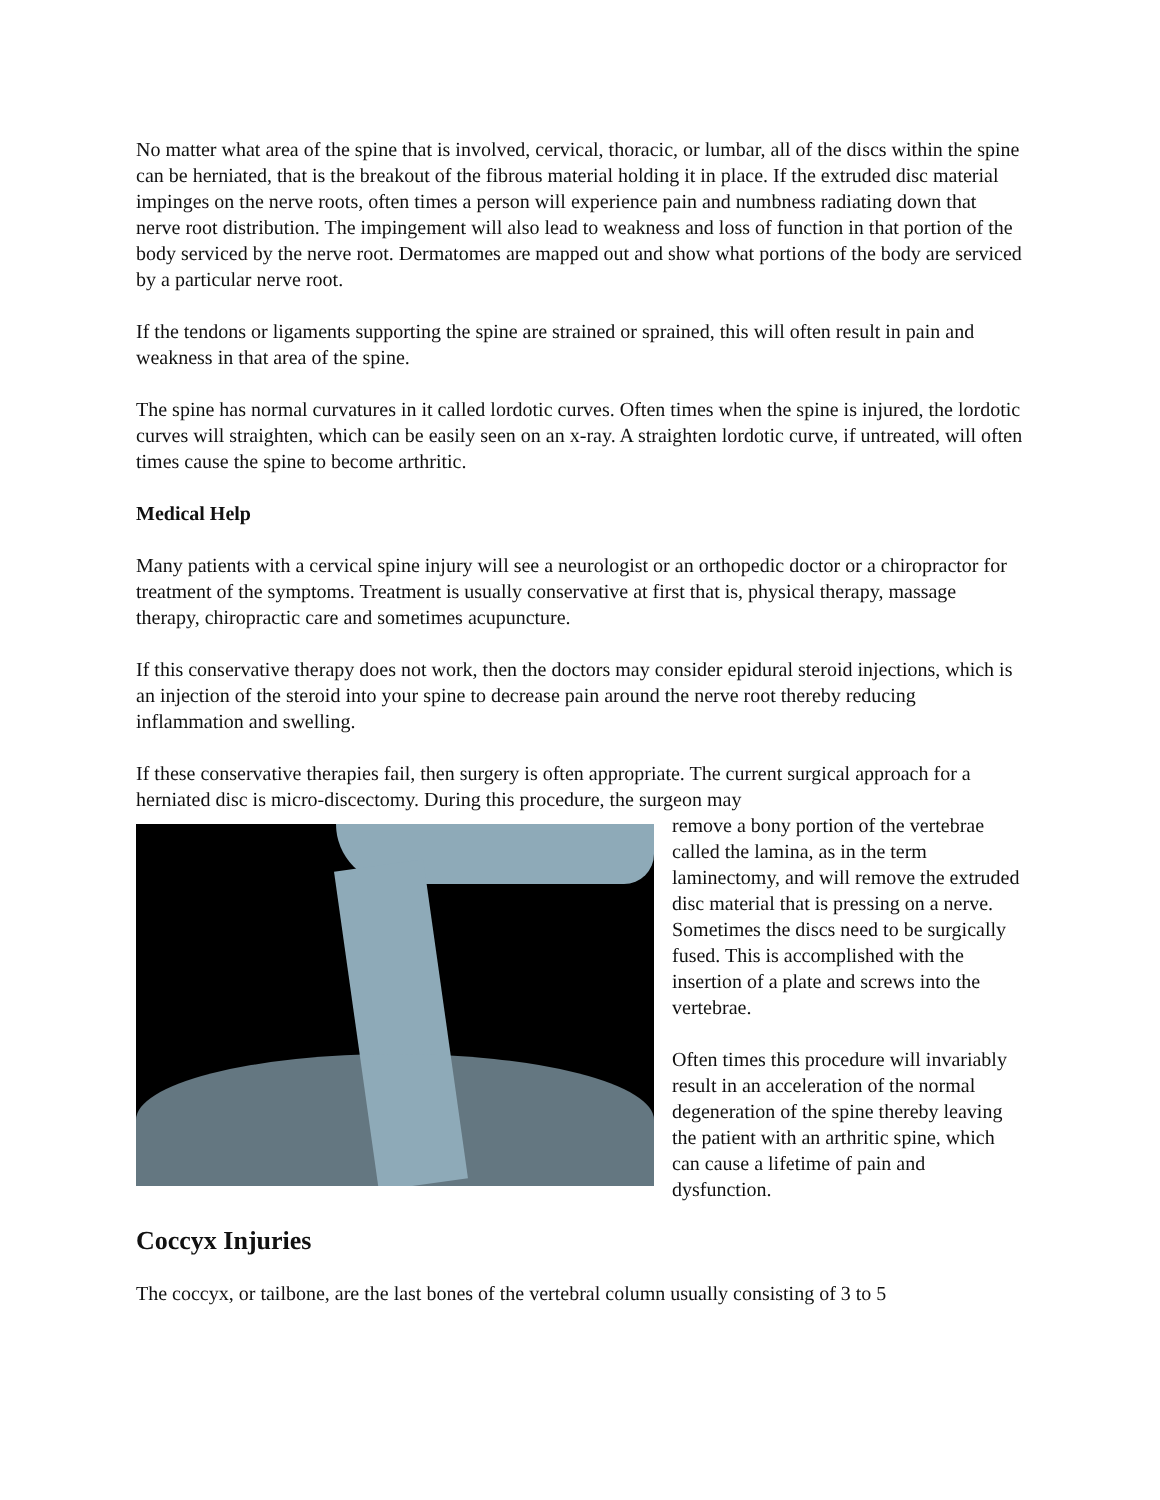No matter what area of the spine that is involved, cervical, thoracic, or lumbar, all of the discs within the spine can be herniated, that is the breakout of the fibrous material holding it in place. If the extruded disc material impinges on the nerve roots, often times a person will experience pain and numbness radiating down that nerve root distribution. The impingement will also lead to weakness and loss of function in that portion of the body serviced by the nerve root. Dermatomes are mapped out and show what portions of the body are serviced by a particular nerve root.
If the tendons or ligaments supporting the spine are strained or sprained, this will often result in pain and weakness in that area of the spine.
The spine has normal curvatures in it called lordotic curves. Often times when the spine is injured, the lordotic curves will straighten, which can be easily seen on an x-ray. A straighten lordotic curve, if untreated, will often times cause the spine to become arthritic.
Medical Help
Many patients with a cervical spine injury will see a neurologist or an orthopedic doctor or a chiropractor for treatment of the symptoms. Treatment is usually conservative at first that is, physical therapy, massage therapy, chiropractic care and sometimes acupuncture.
If this conservative therapy does not work, then the doctors may consider epidural steroid injections, which is an injection of the steroid into your spine to decrease pain around the nerve root thereby reducing inflammation and swelling.
If these conservative therapies fail, then surgery is often appropriate. The current surgical approach for a herniated disc is micro-discectomy. During this procedure, the surgeon may
remove a bony portion of the vertebrae called the lamina, as in the term laminectomy, and will remove the extruded disc material that is pressing on a nerve. Sometimes the discs need to be surgically fused. This is accomplished with the insertion of a plate and screws into the vertebrae.
Often times this procedure will invariably result in an acceleration of the normal degeneration of the spine thereby leaving the patient with an arthritic spine, which can cause a lifetime of pain and dysfunction.
Coccyx Injuries
The coccyx, or tailbone, are the last bones of the vertebral column usually consisting of 3 to 5